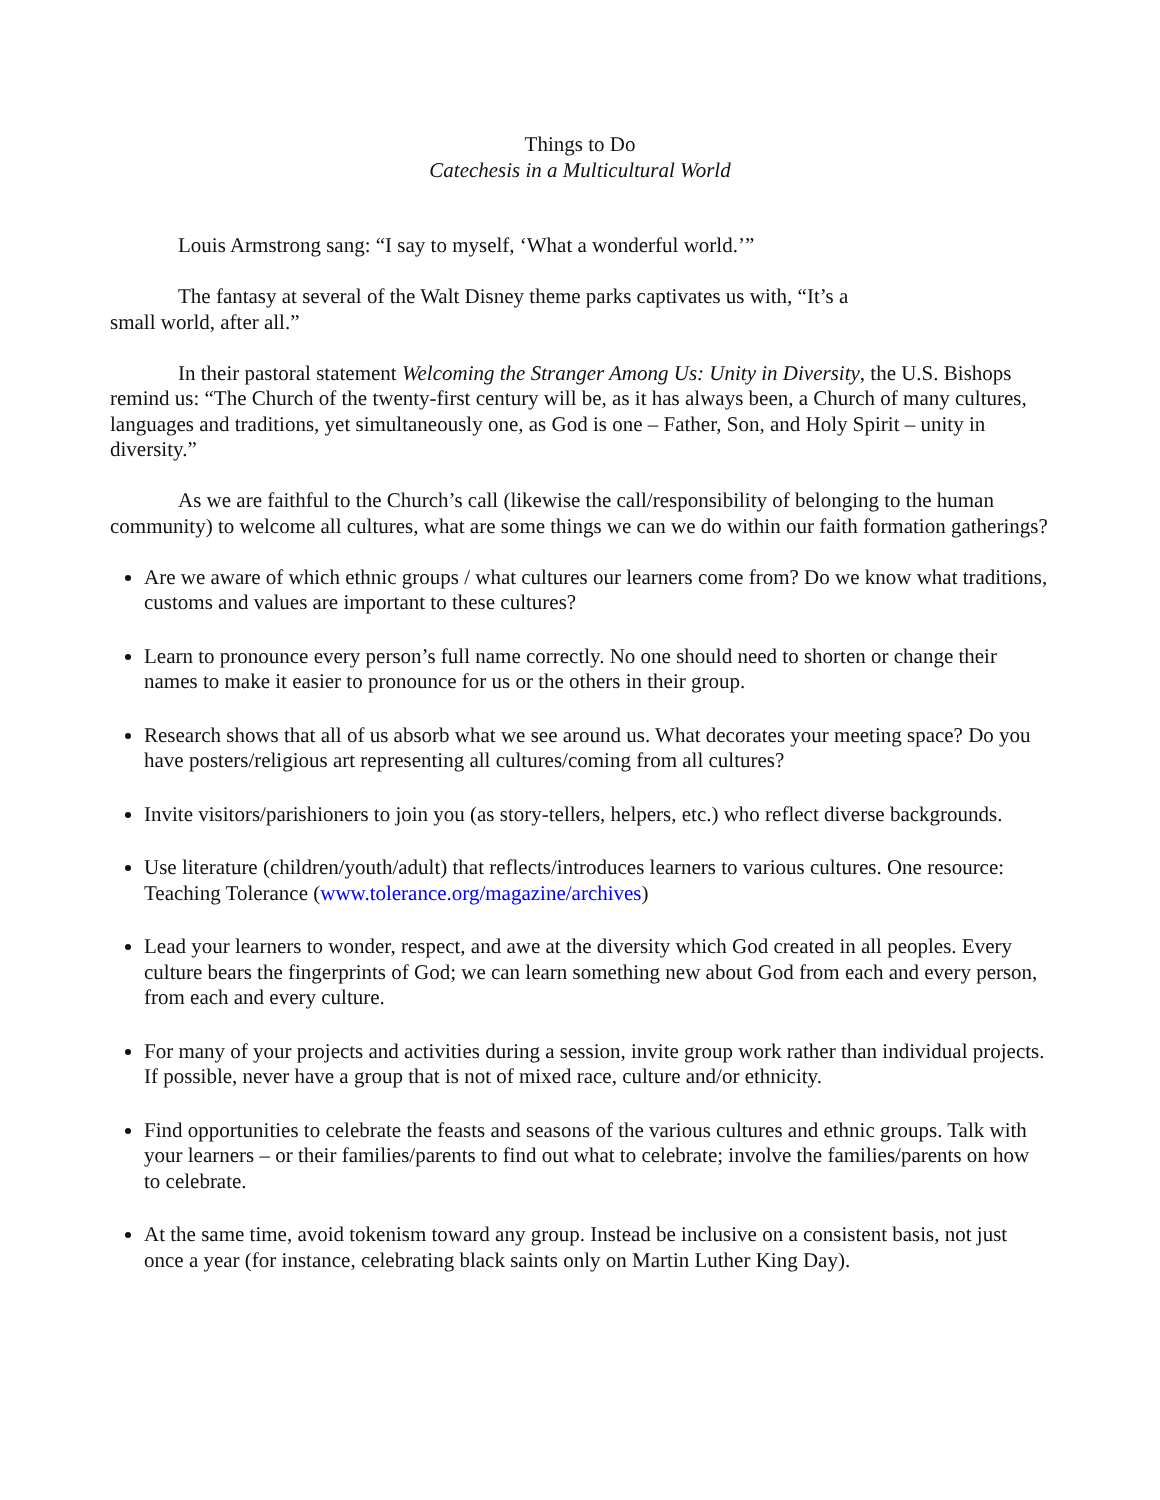Things to Do
Catechesis in a Multicultural World
Louis Armstrong sang: “I say to myself, ‘What a wonderful world.’”
The fantasy at several of the Walt Disney theme parks captivates us with, “It’s a
small world, after all.”
In their pastoral statement Welcoming the Stranger Among Us: Unity in Diversity, the U.S. Bishops remind us: “The Church of the twenty-first century will be, as it has always been, a Church of many cultures, languages and traditions, yet simultaneously one, as God is one – Father, Son, and Holy Spirit – unity in diversity.”
As we are faithful to the Church’s call (likewise the call/responsibility of belonging to the human community) to welcome all cultures, what are some things we can we do within our faith formation gatherings?
Are we aware of which ethnic groups / what cultures our learners come from? Do we know what traditions, customs and values are important to these cultures?
Learn to pronounce every person’s full name correctly. No one should need to shorten or change their names to make it easier to pronounce for us or the others in their group.
Research shows that all of us absorb what we see around us. What decorates your meeting space? Do you have posters/religious art representing all cultures/coming from all cultures?
Invite visitors/parishioners to join you (as story-tellers, helpers, etc.) who reflect diverse backgrounds.
Use literature (children/youth/adult) that reflects/introduces learners to various cultures. One resource: Teaching Tolerance (www.tolerance.org/magazine/archives)
Lead your learners to wonder, respect, and awe at the diversity which God created in all peoples. Every culture bears the fingerprints of God; we can learn something new about God from each and every person, from each and every culture.
For many of your projects and activities during a session, invite group work rather than individual projects. If possible, never have a group that is not of mixed race, culture and/or ethnicity.
Find opportunities to celebrate the feasts and seasons of the various cultures and ethnic groups. Talk with your learners – or their families/parents to find out what to celebrate; involve the families/parents on how to celebrate.
At the same time, avoid tokenism toward any group. Instead be inclusive on a consistent basis, not just once a year (for instance, celebrating black saints only on Martin Luther King Day).